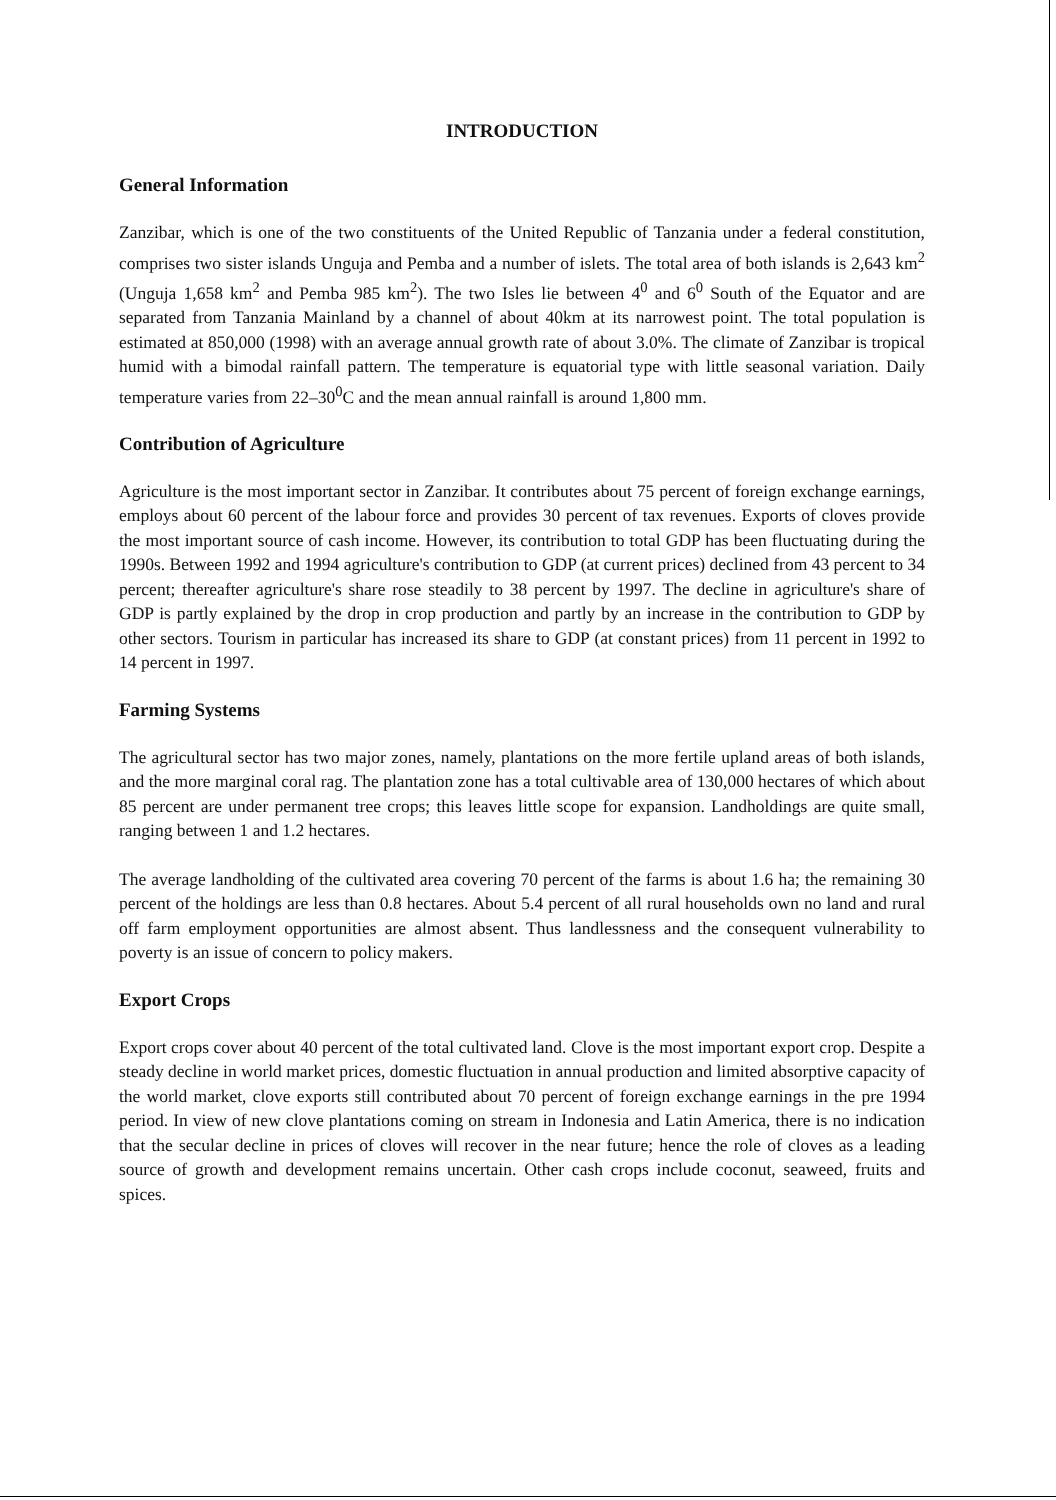INTRODUCTION
General Information
Zanzibar, which is one of the two constituents of the United Republic of Tanzania under a federal constitution, comprises two sister islands Unguja and Pemba and a number of islets. The total area of both islands is 2,643 km<sup>2</sup> (Unguja 1,658 km<sup>2</sup> and Pemba 985 km<sup>2</sup>). The two Isles lie between 4<sup>0</sup> and 6<sup>0</sup> South of the Equator and are separated from Tanzania Mainland by a channel of about 40km at its narrowest point. The total population is estimated at 850,000 (1998) with an average annual growth rate of about 3.0%. The climate of Zanzibar is tropical humid with a bimodal rainfall pattern. The temperature is equatorial type with little seasonal variation. Daily temperature varies from 22–30<sup>0</sup>C and the mean annual rainfall is around 1,800 mm.
Contribution of Agriculture
Agriculture is the most important sector in Zanzibar. It contributes about 75 percent of foreign exchange earnings, employs about 60 percent of the labour force and provides 30 percent of tax revenues. Exports of cloves provide the most important source of cash income. However, its contribution to total GDP has been fluctuating during the 1990s. Between 1992 and 1994 agriculture's contribution to GDP (at current prices) declined from 43 percent to 34 percent; thereafter agriculture's share rose steadily to 38 percent by 1997. The decline in agriculture's share of GDP is partly explained by the drop in crop production and partly by an increase in the contribution to GDP by other sectors. Tourism in particular has increased its share to GDP (at constant prices) from 11 percent in 1992 to 14 percent in 1997.
Farming Systems
The agricultural sector has two major zones, namely, plantations on the more fertile upland areas of both islands, and the more marginal coral rag. The plantation zone has a total cultivable area of 130,000 hectares of which about 85 percent are under permanent tree crops; this leaves little scope for expansion. Landholdings are quite small, ranging between 1 and 1.2 hectares.
The average landholding of the cultivated area covering 70 percent of the farms is about 1.6 ha; the remaining 30 percent of the holdings are less than 0.8 hectares. About 5.4 percent of all rural households own no land and rural off farm employment opportunities are almost absent. Thus landlessness and the consequent vulnerability to poverty is an issue of concern to policy makers.
Export Crops
Export crops cover about 40 percent of the total cultivated land. Clove is the most important export crop. Despite a steady decline in world market prices, domestic fluctuation in annual production and limited absorptive capacity of the world market, clove exports still contributed about 70 percent of foreign exchange earnings in the pre 1994 period. In view of new clove plantations coming on stream in Indonesia and Latin America, there is no indication that the secular decline in prices of cloves will recover in the near future; hence the role of cloves as a leading source of growth and development remains uncertain. Other cash crops include coconut, seaweed, fruits and spices.